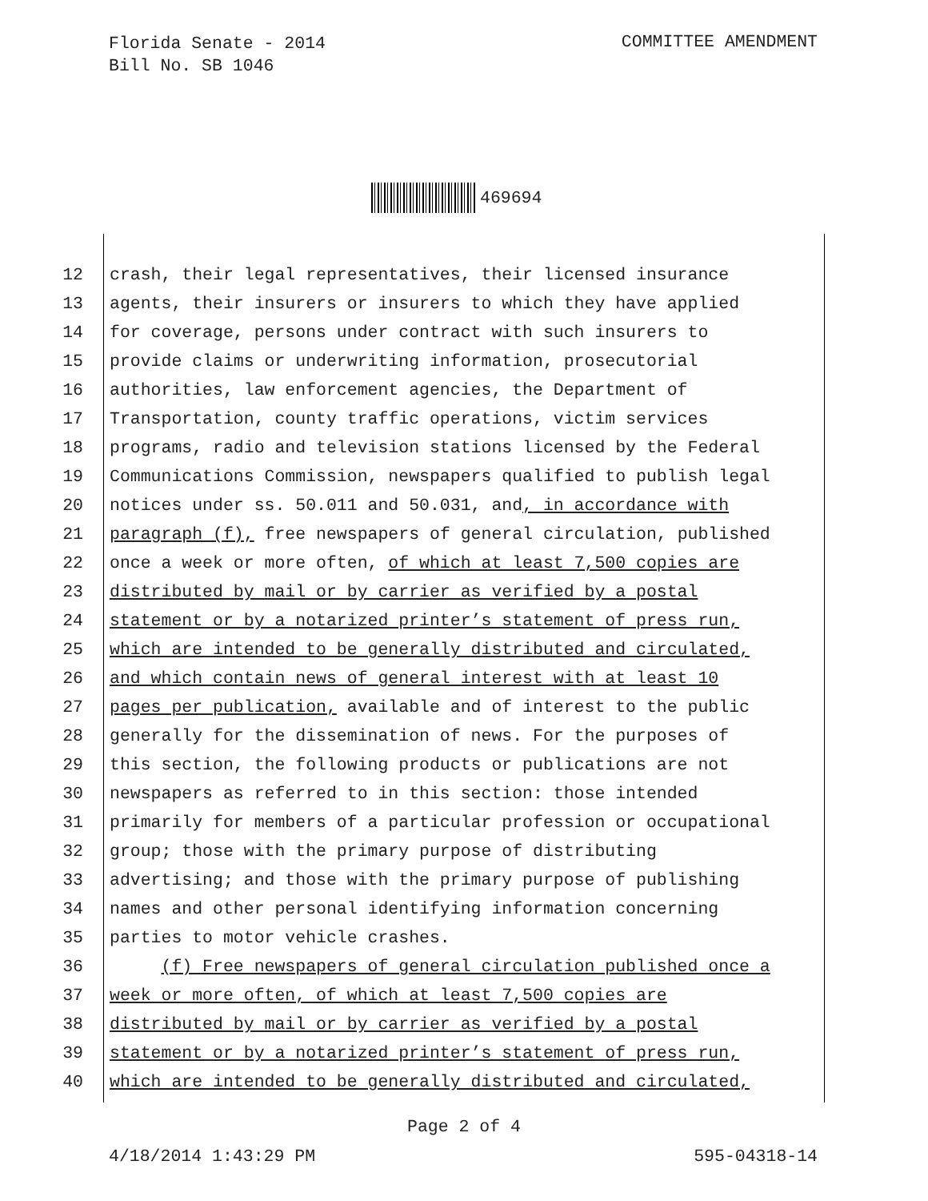Florida Senate - 2014
Bill No. SB 1046
COMMITTEE AMENDMENT
469694
12 crash, their legal representatives, their licensed insurance
13 agents, their insurers or insurers to which they have applied
14 for coverage, persons under contract with such insurers to
15 provide claims or underwriting information, prosecutorial
16 authorities, law enforcement agencies, the Department of
17 Transportation, county traffic operations, victim services
18 programs, radio and television stations licensed by the Federal
19 Communications Commission, newspapers qualified to publish legal
20 notices under ss. 50.011 and 50.031, and, in accordance with
21 paragraph (f), free newspapers of general circulation, published
22 once a week or more often, of which at least 7,500 copies are
23 distributed by mail or by carrier as verified by a postal
24 statement or by a notarized printer’s statement of press run,
25 which are intended to be generally distributed and circulated,
26 and which contain news of general interest with at least 10
27 pages per publication, available and of interest to the public
28 generally for the dissemination of news. For the purposes of
29 this section, the following products or publications are not
30 newspapers as referred to in this section: those intended
31 primarily for members of a particular profession or occupational
32 group; those with the primary purpose of distributing
33 advertising; and those with the primary purpose of publishing
34 names and other personal identifying information concerning
35 parties to motor vehicle crashes.
36 (f) Free newspapers of general circulation published once a
37 week or more often, of which at least 7,500 copies are
38 distributed by mail or by carrier as verified by a postal
39 statement or by a notarized printer’s statement of press run,
40 which are intended to be generally distributed and circulated,
Page 2 of 4
4/18/2014 1:43:29 PM 595-04318-14